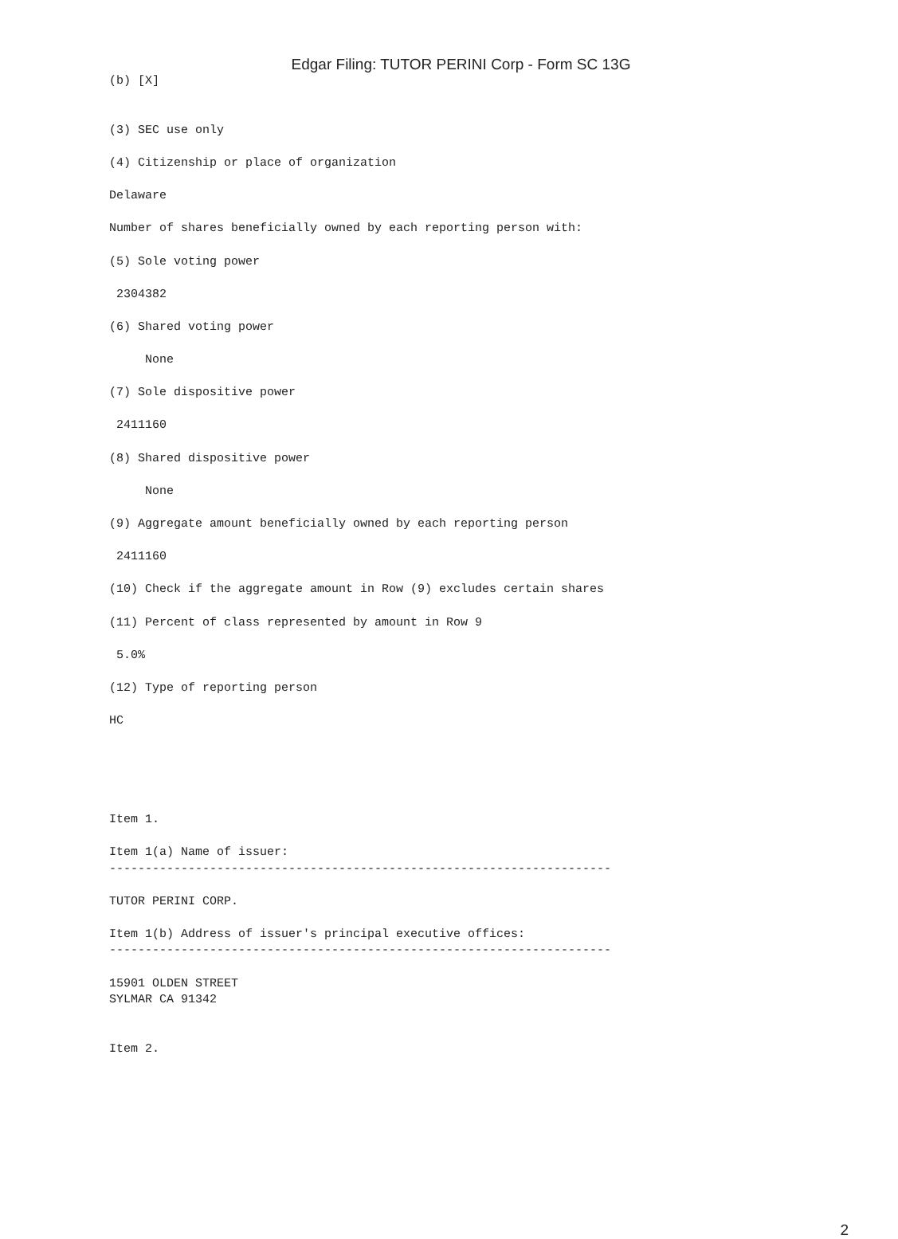Edgar Filing: TUTOR PERINI Corp - Form SC 13G
(b) [X]


(3) SEC use only

(4) Citizenship or place of organization

Delaware

Number of shares beneficially owned by each reporting person with:

(5) Sole voting power

 2304382

(6) Shared voting power

     None

(7) Sole dispositive power

 2411160

(8) Shared dispositive power

     None

(9) Aggregate amount beneficially owned by each reporting person

 2411160

(10) Check if the aggregate amount in Row (9) excludes certain shares

(11) Percent of class represented by amount in Row 9

 5.0%

(12) Type of reporting person

HC





Item 1.

Item 1(a) Name of issuer:
----------------------------------------------------------------------

TUTOR PERINI CORP.

Item 1(b) Address of issuer's principal executive offices:
----------------------------------------------------------------------

15901 OLDEN STREET
SYLMAR CA 91342


Item 2.
2